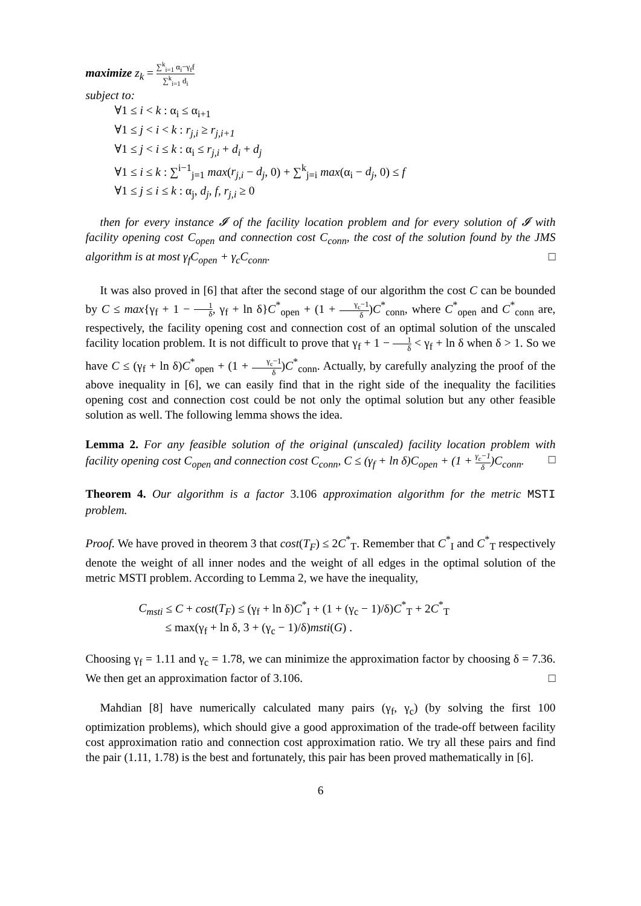maximize z<sub>k</sub> = ∑<sup>k</sup><sub>i=1</sub> α<sub>i</sub>−γ<sub>f</sub>f ∑<sup>k</sup><sub>i=1</sub> d<sub>i</sub>
subject to:
∀1 ≤ i < k : α<sub>i</sub> ≤ α<sub>i+1</sub>
∀1 ≤ j < i < k : r<sub>j,i</sub> ≥ r<sub>j,i+1</sub>
∀1 ≤ j < i ≤ k : α<sub>i</sub> ≤ r<sub>j,i</sub> + d<sub>i</sub> + d<sub>j</sub>
∀1 ≤ i ≤ k : ∑<sup>i−1</sup><sub>j=1</sub> max(r<sub>j,i</sub> − d<sub>j</sub>, 0) + ∑<sup>k</sup><sub>j=i</sub> max(α<sub>i</sub> − d<sub>j</sub>, 0) ≤ f
∀1 ≤ j ≤ i ≤ k : α<sub>j</sub>, d<sub>j</sub>, f, r<sub>j,i</sub> ≥ 0
then for every instance 𝓘 of the facility location problem and for every solution of 𝓘 with facility opening cost C<sub>open</sub> and connection cost C<sub>conn</sub>, the cost of the solution found by the JMS algorithm is at most γ<sub>f</sub>C<sub>open</sub> + γ<sub>c</sub>C<sub>conn</sub>. □
It was also proved in [6] that after the second stage of our algorithm the cost C can be bounded by C ≤ max{γ<sub>f</sub> + 1 − 1 δ, γ<sub>f</sub> + ln δ}C<sup>*</sup><sub>open</sub> + (1 + γ<sub>c</sub>−1 δ)C<sup>*</sup><sub>conn</sub>, where C<sup>*</sup><sub>open</sub> and C<sup>*</sup><sub>conn</sub> are, respectively, the facility opening cost and connection cost of an optimal solution of the unscaled facility location problem. It is not difficult to prove that γ<sub>f</sub> + 1 − 1 δ < γ<sub>f</sub> + ln δ when δ > 1. So we have C ≤ (γ<sub>f</sub> + ln δ)C<sup>*</sup><sub>open</sub> + (1 + γ<sub>c</sub>−1 δ)C<sup>*</sup><sub>conn</sub>. Actually, by carefully analyzing the proof of the above inequality in [6], we can easily find that in the right side of the inequality the facilities opening cost and connection cost could be not only the optimal solution but any other feasible solution as well. The following lemma shows the idea.
Lemma 2. For any feasible solution of the original (unscaled) facility location problem with facility opening cost C<sub>open</sub> and connection cost C<sub>conn</sub>, C ≤ (γ<sub>f</sub> + ln δ)C<sub>open</sub> + (1 + γ<sub>c</sub>−1 δ)C<sub>conn</sub>. □
Theorem 4. Our algorithm is a factor 3.106 approximation algorithm for the metric MSTI problem.
Proof. We have proved in theorem 3 that cost(T<sub>F</sub>) ≤ 2C<sup>*</sup><sub>T</sub>. Remember that C<sup>*</sup><sub>I</sub> and C<sup>*</sup><sub>T</sub> respectively denote the weight of all inner nodes and the weight of all edges in the optimal solution of the metric MSTI problem. According to Lemma 2, we have the inequality,
C<sub>msti</sub> ≤ C + cost(T<sub>F</sub>) ≤ (γ<sub>f</sub> + ln δ)C<sup>*</sup><sub>I</sub> + (1 + (γ<sub>c</sub> − 1)/δ)C<sup>*</sup><sub>T</sub> + 2C<sup>*</sup><sub>T</sub>
≤ max(γ<sub>f</sub> + ln δ, 3 + (γ<sub>c</sub> − 1)/δ)msti(G) .
Choosing γ<sub>f</sub> = 1.11 and γ<sub>c</sub> = 1.78, we can minimize the approximation factor by choosing δ = 7.36. We then get an approximation factor of 3.106. □
Mahdian [8] have numerically calculated many pairs (γ<sub>f</sub>, γ<sub>c</sub>) (by solving the first 100 optimization problems), which should give a good approximation of the trade-off between facility cost approximation ratio and connection cost approximation ratio. We try all these pairs and find the pair (1.11, 1.78) is the best and fortunately, this pair has been proved mathematically in [6].
6